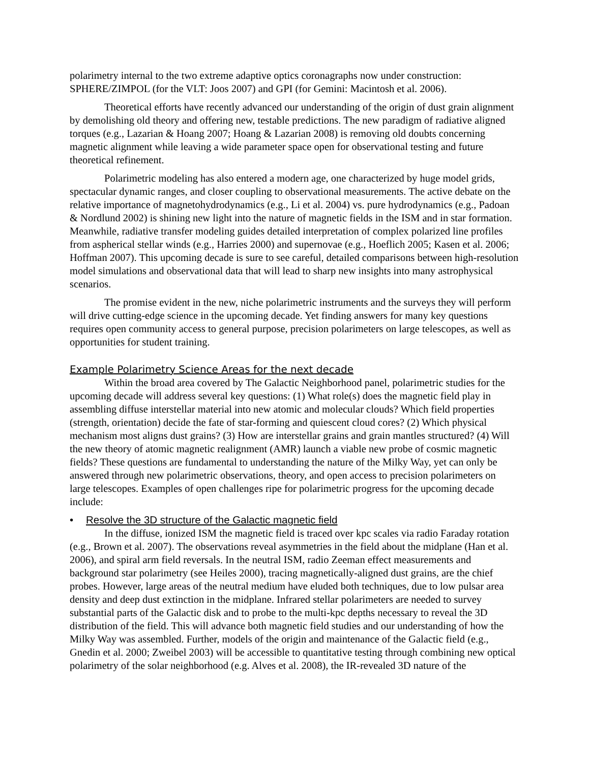polarimetry internal to the two extreme adaptive optics coronagraphs now under construction: SPHERE/ZIMPOL (for the VLT: Joos 2007) and GPI (for Gemini: Macintosh et al. 2006).
Theoretical efforts have recently advanced our understanding of the origin of dust grain alignment by demolishing old theory and offering new, testable predictions. The new paradigm of radiative aligned torques (e.g., Lazarian & Hoang 2007; Hoang & Lazarian 2008) is removing old doubts concerning magnetic alignment while leaving a wide parameter space open for observational testing and future theoretical refinement.
Polarimetric modeling has also entered a modern age, one characterized by huge model grids, spectacular dynamic ranges, and closer coupling to observational measurements. The active debate on the relative importance of magnetohydrodynamics (e.g., Li et al. 2004) vs. pure hydrodynamics (e.g., Padoan & Nordlund 2002) is shining new light into the nature of magnetic fields in the ISM and in star formation. Meanwhile, radiative transfer modeling guides detailed interpretation of complex polarized line profiles from aspherical stellar winds (e.g., Harries 2000) and supernovae (e.g., Hoeflich 2005; Kasen et al. 2006; Hoffman 2007). This upcoming decade is sure to see careful, detailed comparisons between high-resolution model simulations and observational data that will lead to sharp new insights into many astrophysical scenarios.
The promise evident in the new, niche polarimetric instruments and the surveys they will perform will drive cutting-edge science in the upcoming decade. Yet finding answers for many key questions requires open community access to general purpose, precision polarimeters on large telescopes, as well as opportunities for student training.
Example Polarimetry Science Areas for the next decade
Within the broad area covered by The Galactic Neighborhood panel, polarimetric studies for the upcoming decade will address several key questions: (1) What role(s) does the magnetic field play in assembling diffuse interstellar material into new atomic and molecular clouds? Which field properties (strength, orientation) decide the fate of star-forming and quiescent cloud cores? (2) Which physical mechanism most aligns dust grains? (3) How are interstellar grains and grain mantles structured? (4) Will the new theory of atomic magnetic realignment (AMR) launch a viable new probe of cosmic magnetic fields? These questions are fundamental to understanding the nature of the Milky Way, yet can only be answered through new polarimetric observations, theory, and open access to precision polarimeters on large telescopes. Examples of open challenges ripe for polarimetric progress for the upcoming decade include:
• Resolve the 3D structure of the Galactic magnetic field
In the diffuse, ionized ISM the magnetic field is traced over kpc scales via radio Faraday rotation (e.g., Brown et al. 2007). The observations reveal asymmetries in the field about the midplane (Han et al. 2006), and spiral arm field reversals. In the neutral ISM, radio Zeeman effect measurements and background star polarimetry (see Heiles 2000), tracing magnetically-aligned dust grains, are the chief probes. However, large areas of the neutral medium have eluded both techniques, due to low pulsar area density and deep dust extinction in the midplane. Infrared stellar polarimeters are needed to survey substantial parts of the Galactic disk and to probe to the multi-kpc depths necessary to reveal the 3D distribution of the field. This will advance both magnetic field studies and our understanding of how the Milky Way was assembled. Further, models of the origin and maintenance of the Galactic field (e.g., Gnedin et al. 2000; Zweibel 2003) will be accessible to quantitative testing through combining new optical polarimetry of the solar neighborhood (e.g. Alves et al. 2008), the IR-revealed 3D nature of the